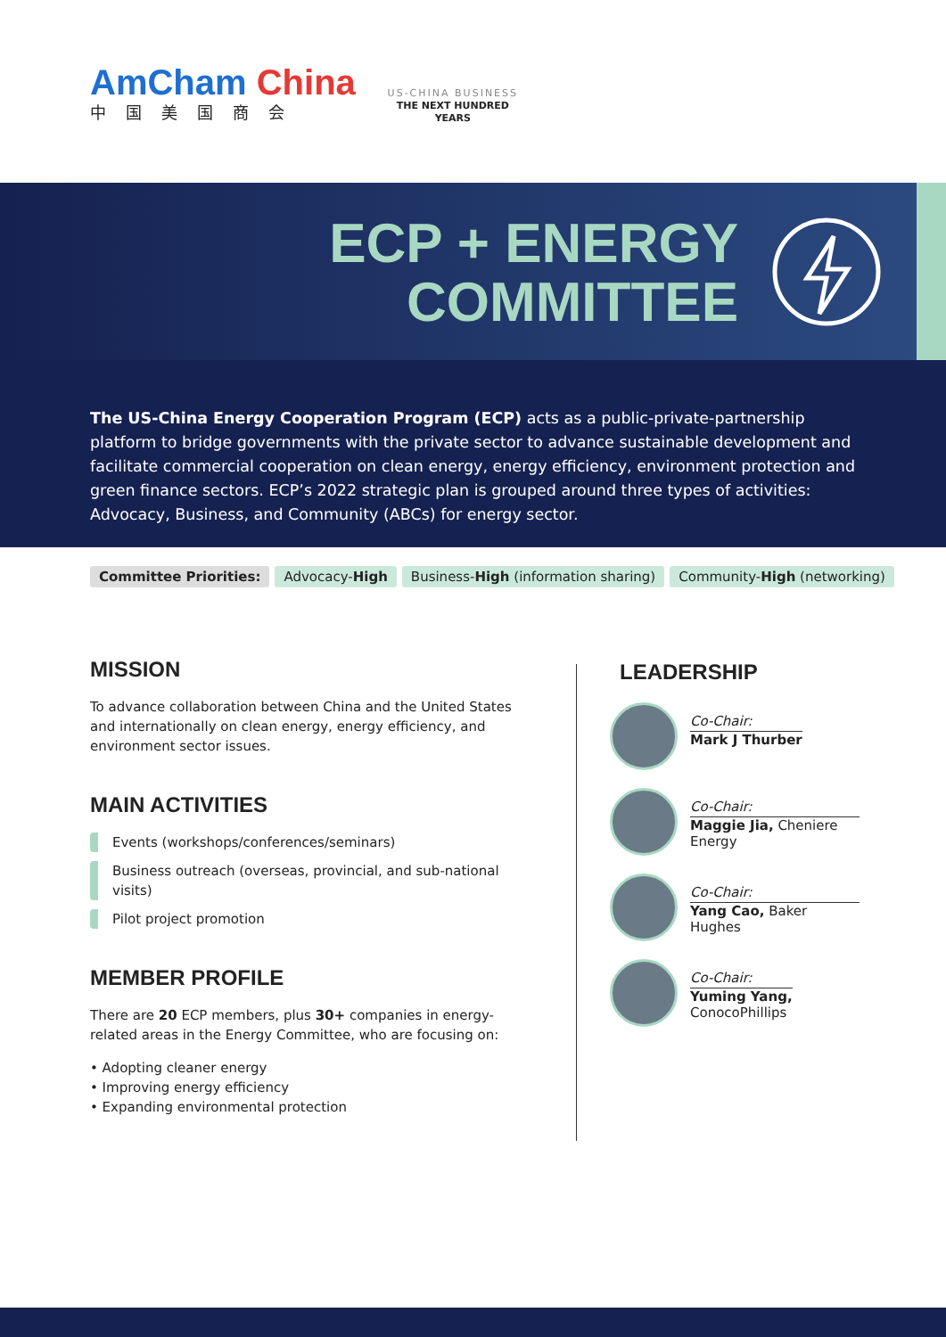AmCham China
中国美国商会
US-CHINA BUSINESS
THE NEXT HUNDRED YEARS
ECP + ENERGY
COMMITTEE
The US-China Energy Cooperation Program (ECP) acts as a public-private-partnership platform to bridge governments with the private sector to advance sustainable development and facilitate commercial cooperation on clean energy, energy efficiency, environment protection and green finance sectors. ECP’s 2022 strategic plan is grouped around three types of activities: Advocacy, Business, and Community (ABCs) for energy sector.
Committee Priorities: Advocacy-High Business-High (information sharing) Community-High (networking)
MISSION
To advance collaboration between China and the United States and internationally on clean energy, energy efficiency, and environment sector issues.
MAIN ACTIVITIES
Events (workshops/conferences/seminars)
Business outreach (overseas, provincial, and sub-national visits)
Pilot project promotion
MEMBER PROFILE
There are 20 ECP members, plus 30+ companies in energy-related areas in the Energy Committee, who are focusing on:
• Adopting cleaner energy
• Improving energy efficiency
• Expanding environmental protection
LEADERSHIP
Co-Chair:
Mark J Thurber
Co-Chair:
Maggie Jia, Cheniere Energy
Co-Chair:
Yang Cao, Baker Hughes
Co-Chair:
Yuming Yang,
ConocoPhillips